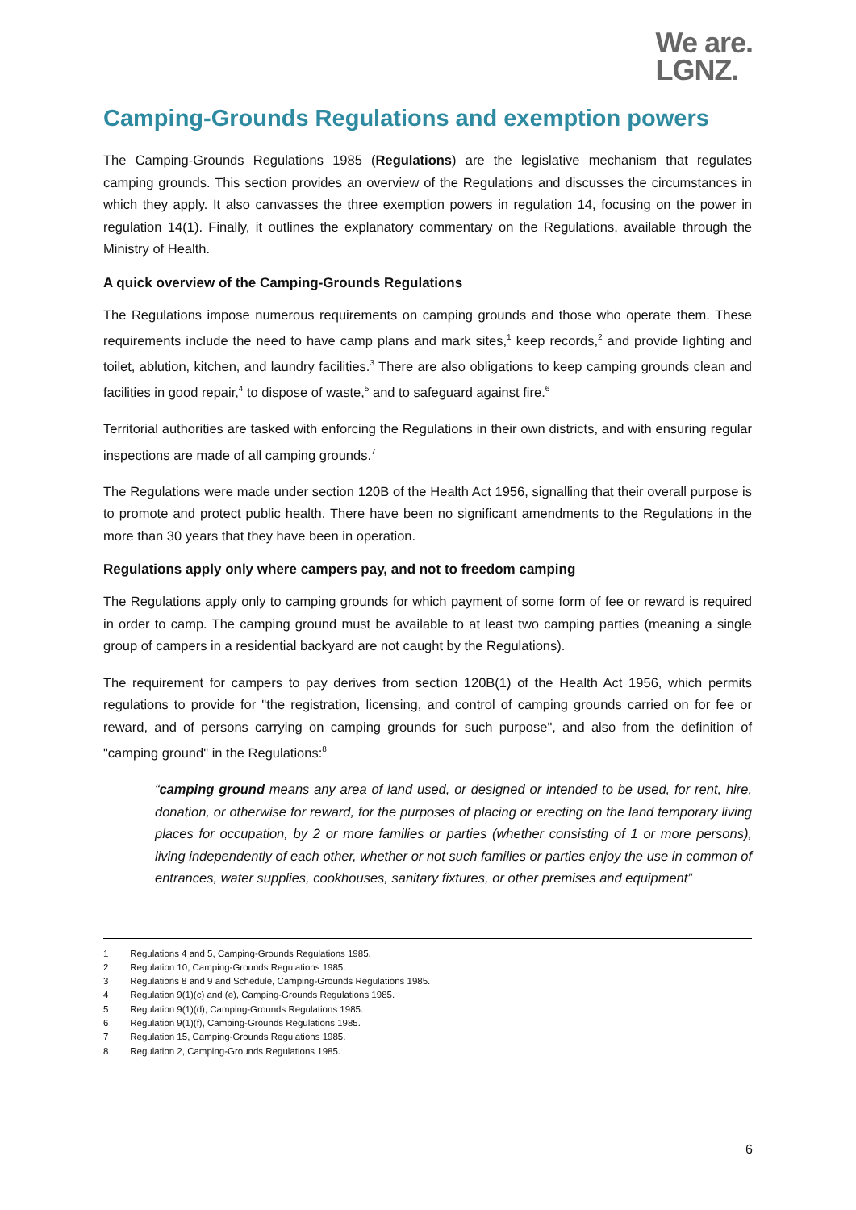We are.
LGNZ.
Camping-Grounds Regulations and exemption powers
The Camping-Grounds Regulations 1985 (Regulations) are the legislative mechanism that regulates camping grounds. This section provides an overview of the Regulations and discusses the circumstances in which they apply. It also canvasses the three exemption powers in regulation 14, focusing on the power in regulation 14(1). Finally, it outlines the explanatory commentary on the Regulations, available through the Ministry of Health.
A quick overview of the Camping-Grounds Regulations
The Regulations impose numerous requirements on camping grounds and those who operate them. These requirements include the need to have camp plans and mark sites,<sup>1</sup> keep records,<sup>2</sup> and provide lighting and toilet, ablution, kitchen, and laundry facilities.<sup>3</sup> There are also obligations to keep camping grounds clean and facilities in good repair,<sup>4</sup> to dispose of waste,<sup>5</sup> and to safeguard against fire.<sup>6</sup>
Territorial authorities are tasked with enforcing the Regulations in their own districts, and with ensuring regular inspections are made of all camping grounds.<sup>7</sup>
The Regulations were made under section 120B of the Health Act 1956, signalling that their overall purpose is to promote and protect public health. There have been no significant amendments to the Regulations in the more than 30 years that they have been in operation.
Regulations apply only where campers pay, and not to freedom camping
The Regulations apply only to camping grounds for which payment of some form of fee or reward is required in order to camp. The camping ground must be available to at least two camping parties (meaning a single group of campers in a residential backyard are not caught by the Regulations).
The requirement for campers to pay derives from section 120B(1) of the Health Act 1956, which permits regulations to provide for "the registration, licensing, and control of camping grounds carried on for fee or reward, and of persons carrying on camping grounds for such purpose", and also from the definition of "camping ground" in the Regulations:<sup>8</sup>
“camping ground means any area of land used, or designed or intended to be used, for rent, hire, donation, or otherwise for reward, for the purposes of placing or erecting on the land temporary living places for occupation, by 2 or more families or parties (whether consisting of 1 or more persons), living independently of each other, whether or not such families or parties enjoy the use in common of entrances, water supplies, cookhouses, sanitary fixtures, or other premises and equipment”
1 Regulations 4 and 5, Camping-Grounds Regulations 1985.
2 Regulation 10, Camping-Grounds Regulations 1985.
3 Regulations 8 and 9 and Schedule, Camping-Grounds Regulations 1985.
4 Regulation 9(1)(c) and (e), Camping-Grounds Regulations 1985.
5 Regulation 9(1)(d), Camping-Grounds Regulations 1985.
6 Regulation 9(1)(f), Camping-Grounds Regulations 1985.
7 Regulation 15, Camping-Grounds Regulations 1985.
8 Regulation 2, Camping-Grounds Regulations 1985.
6